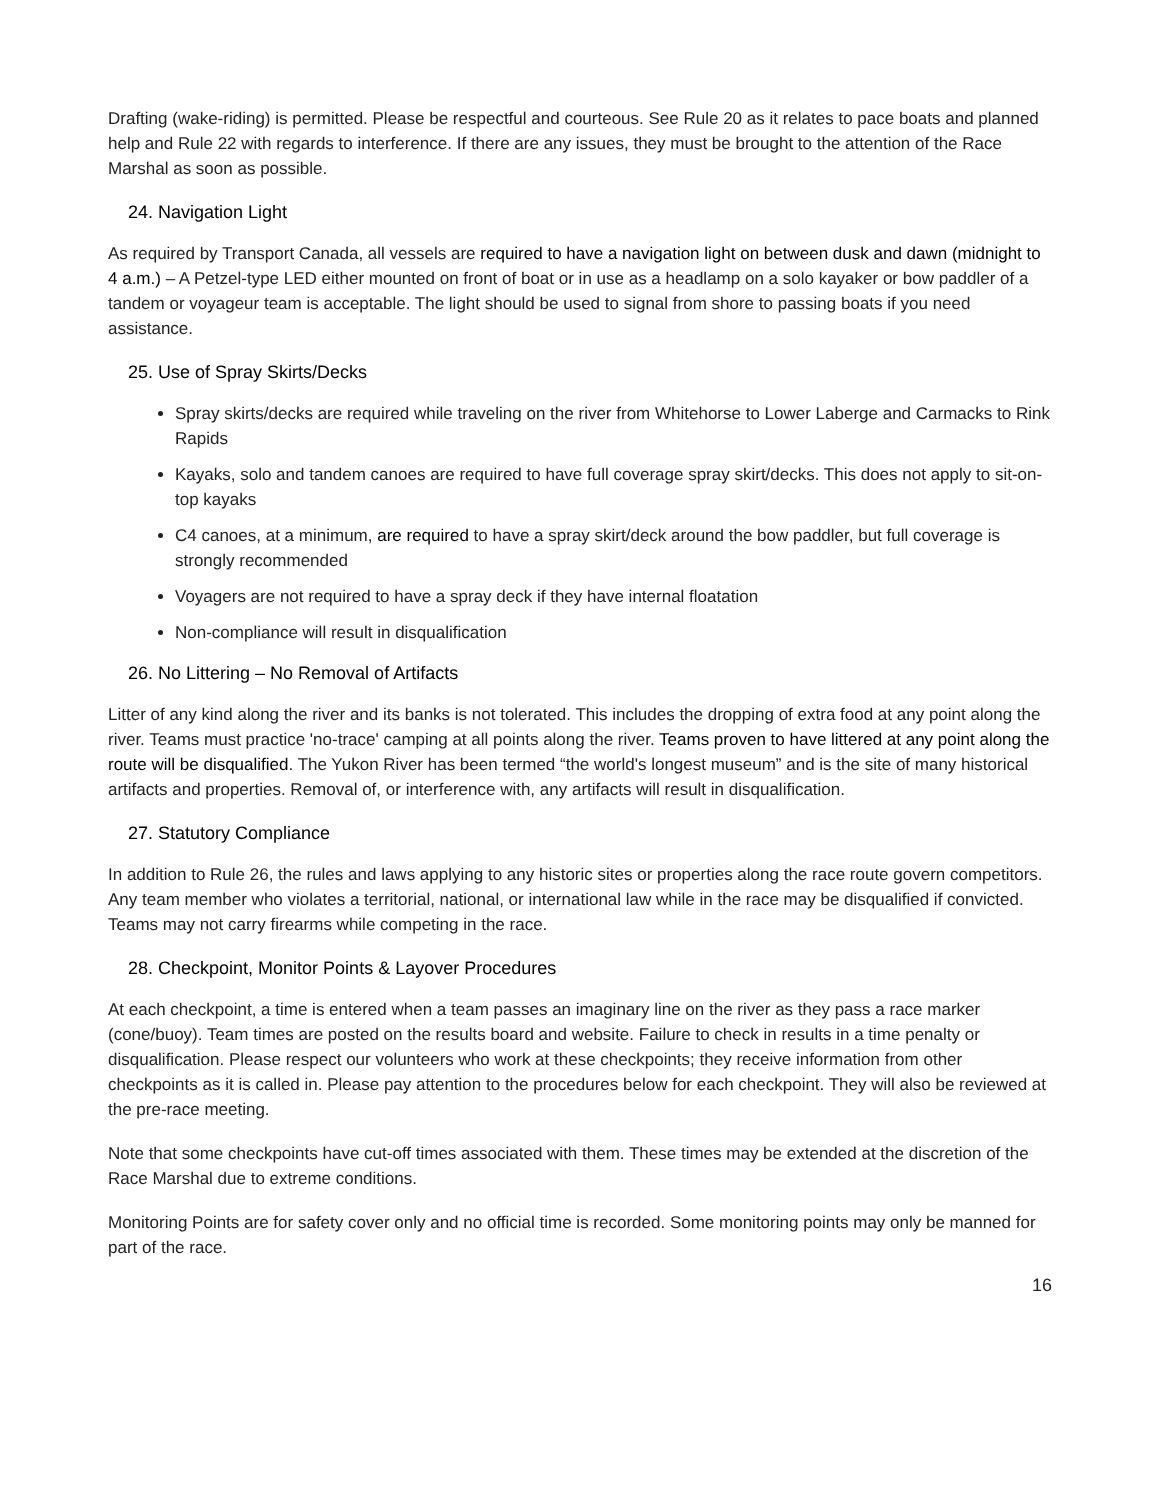Drafting (wake-riding) is permitted. Please be respectful and courteous. See Rule 20 as it relates to pace boats and planned help and Rule 22 with regards to interference. If there are any issues, they must be brought to the attention of the Race Marshal as soon as possible.
24. Navigation Light
As required by Transport Canada, all vessels are required to have a navigation light on between dusk and dawn (midnight to 4 a.m.) – A Petzel-type LED either mounted on front of boat or in use as a headlamp on a solo kayaker or bow paddler of a tandem or voyageur team is acceptable. The light should be used to signal from shore to passing boats if you need assistance.
25. Use of Spray Skirts/Decks
Spray skirts/decks are required while traveling on the river from Whitehorse to Lower Laberge and Carmacks to Rink Rapids
Kayaks, solo and tandem canoes are required to have full coverage spray skirt/decks. This does not apply to sit-on-top kayaks
C4 canoes, at a minimum, are required to have a spray skirt/deck around the bow paddler, but full coverage is strongly recommended
Voyagers are not required to have a spray deck if they have internal floatation
Non-compliance will result in disqualification
26. No Littering – No Removal of Artifacts
Litter of any kind along the river and its banks is not tolerated. This includes the dropping of extra food at any point along the river. Teams must practice 'no-trace' camping at all points along the river. Teams proven to have littered at any point along the route will be disqualified. The Yukon River has been termed “the world's longest museum” and is the site of many historical artifacts and properties. Removal of, or interference with, any artifacts will result in disqualification.
27. Statutory Compliance
In addition to Rule 26, the rules and laws applying to any historic sites or properties along the race route govern competitors. Any team member who violates a territorial, national, or international law while in the race may be disqualified if convicted. Teams may not carry firearms while competing in the race.
28. Checkpoint, Monitor Points & Layover Procedures
At each checkpoint, a time is entered when a team passes an imaginary line on the river as they pass a race marker (cone/buoy). Team times are posted on the results board and website. Failure to check in results in a time penalty or disqualification. Please respect our volunteers who work at these checkpoints; they receive information from other checkpoints as it is called in. Please pay attention to the procedures below for each checkpoint. They will also be reviewed at the pre-race meeting.
Note that some checkpoints have cut-off times associated with them. These times may be extended at the discretion of the Race Marshal due to extreme conditions.
Monitoring Points are for safety cover only and no official time is recorded. Some monitoring points may only be manned for part of the race.
16